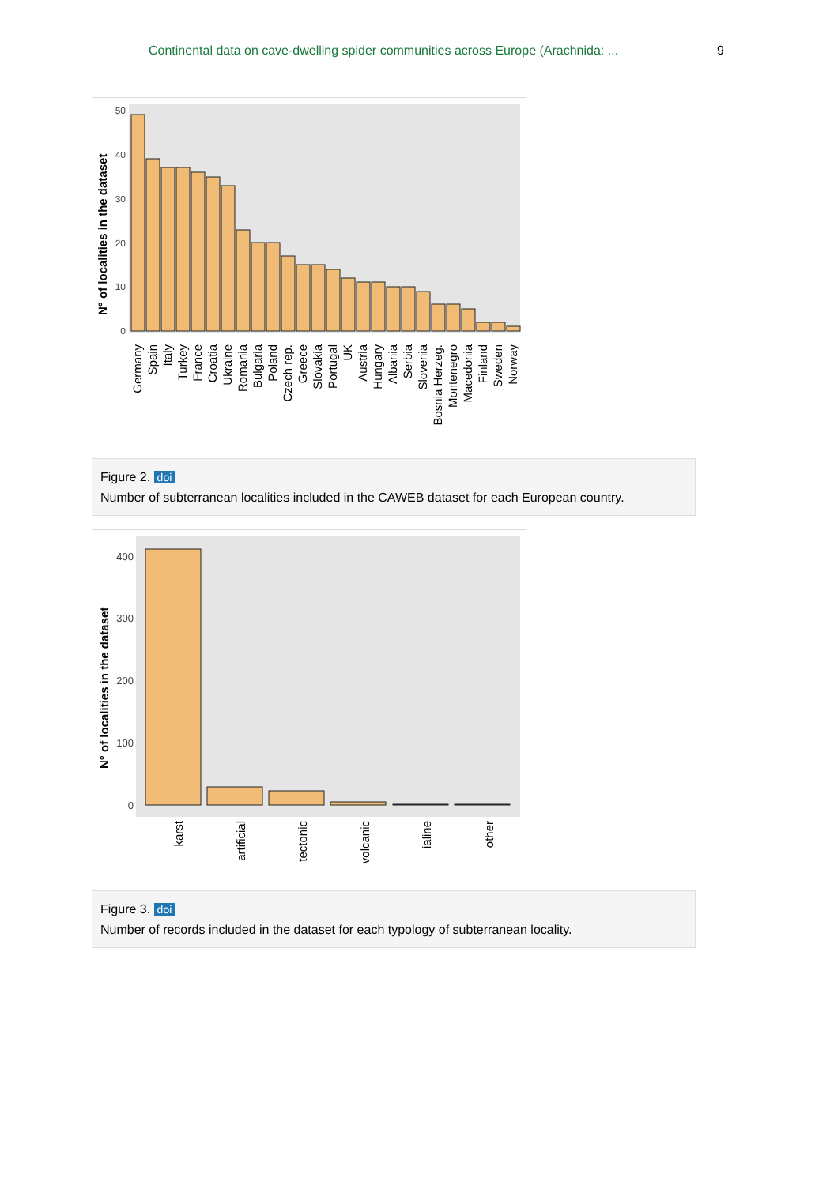Continental data on cave-dwelling spider communities across Europe (Arachnida: ... 9
N° of localities in the dataset
50
40
30
20
10
0
Germany
Spain
Italy
Turkey
France
Croatia
Ukraine
Romania
Bulgaria
Poland
Czech rep.
Greece
Slovakia
Portugal
UK
Austria
Hungary
Albania
Serbia
Slovenia
Bosnia Herzeg.
Montenegro
Macedonia
Finland
Sweden
Norway
Figure 2. doi
Number of subterranean localities included in the CAWEB dataset for each European country.
N° of localities in the dataset
400
300
200
100
0
karst
artificial
tectonic
volcanic
ialine
other
Figure 3. doi
Number of records included in the dataset for each typology of subterranean locality.